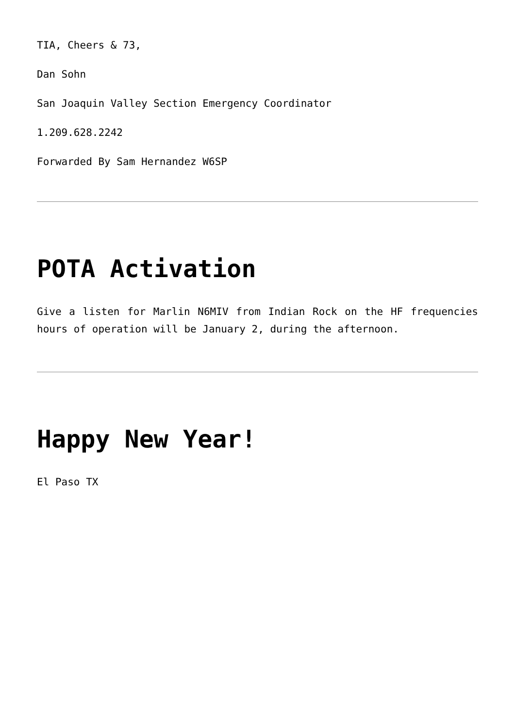TIA, Cheers & 73,
Dan Sohn
San Joaquin Valley Section Emergency Coordinator
1.209.628.2242
Forwarded By Sam Hernandez W6SP
POTA Activation
Give a listen for Marlin N6MIV from Indian Rock on the HF frequencies hours of operation will be January 2, during the afternoon.
Happy New Year!
El Paso TX